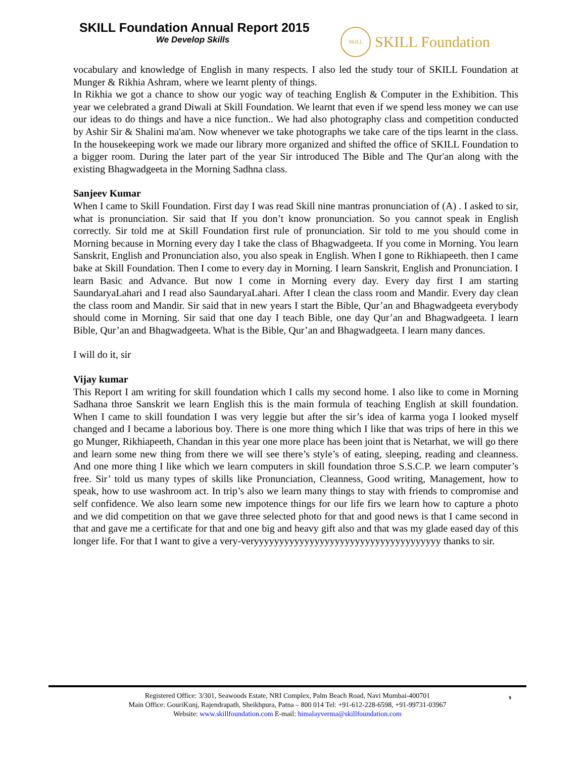SKILL Foundation Annual Report 2015
We Develop Skills
SKILL
SKILL Foundation
vocabulary and knowledge of English in many respects. I also led the study tour of SKILL Foundation at Munger & Rikhia Ashram, where we learnt plenty of things.
In Rikhia we got a chance to show our yogic way of teaching English & Computer in the Exhibition. This year we celebrated a grand Diwali at Skill Foundation. We learnt that even if we spend less money we can use our ideas to do things and have a nice function.. We had also photography class and competition conducted by Ashir Sir & Shalini ma'am. Now whenever we take photographs we take care of the tips learnt in the class. In the housekeeping work we made our library more organized and shifted the office of SKILL Foundation to a bigger room. During the later part of the year Sir introduced The Bible and The Qur'an along with the existing Bhagwadgeeta in the Morning Sadhna class.
Sanjeev Kumar
When I came to Skill Foundation. First day I was read Skill nine mantras pronunciation of (A) . I asked to sir, what is pronunciation. Sir said that If you don’t know pronunciation. So you cannot speak in English correctly. Sir told me at Skill Foundation first rule of pronunciation. Sir told to me you should come in Morning because in Morning every day I take the class of Bhagwadgeeta. If you come in Morning. You learn Sanskrit, English and Pronunciation also, you also speak in English. When I gone to Rikhiapeeth. then I came bake at Skill Foundation. Then I come to every day in Morning. I learn Sanskrit, English and Pronunciation. I learn Basic and Advance. But now I come in Morning every day. Every day first I am starting SaundaryaLahari and I read also SaundaryaLahari. After I clean the class room and Mandir. Every day clean the class room and Mandir. Sir said that in new years I start the Bible, Qur’an and Bhagwadgeeta everybody should come in Morning. Sir said that one day I teach Bible, one day Qur’an and Bhagwadgeeta. I learn Bible, Qur’an and Bhagwadgeeta. What is the Bible, Qur’an and Bhagwadgeeta. I learn many dances.
I will do it, sir
Vijay kumar
This Report I am writing for skill foundation which I calls my second home. I also like to come in Morning Sadhana throe Sanskrit we learn English this is the main formula of teaching English at skill foundation. When I came to skill foundation I was very leggie but after the sir’s idea of karma yoga I looked myself changed and I became a laborious boy. There is one more thing which I like that was trips of here in this we go Munger, Rikhiapeeth, Chandan in this year one more place has been joint that is Netarhat, we will go there and learn some new thing from there we will see there’s style’s of eating, sleeping, reading and cleanness. And one more thing I like which we learn computers in skill foundation throe S.S.C.P. we learn computer’s free. Sir’ told us many types of skills like Pronunciation, Cleanness, Good writing, Management, how to speak, how to use washroom act. In trip’s also we learn many things to stay with friends to compromise and self confidence. We also learn some new impotence things for our life firs we learn how to capture a photo and we did competition on that we gave three selected photo for that and good news is that I came second in that and gave me a certificate for that and one big and heavy gift also and that was my glade eased day of this longer life. For that I want to give a very-veryyyyyyyyyyyyyyyyyyyyyyyyyyyyyyyyyyyyy thanks to sir.
9 Registered Office: 3/301, Seawoods Estate, NRI Complex, Palm Beach Road, Navi Mumbai-400701
Main Office: GouriKunj, Rajendrapath, Sheikhpura, Patna – 800 014 Tel: +91-612-228-6598, +91-99731-03967
Website: www.skillfoundation.com E-mail: himalayverma@skillfoundation.com